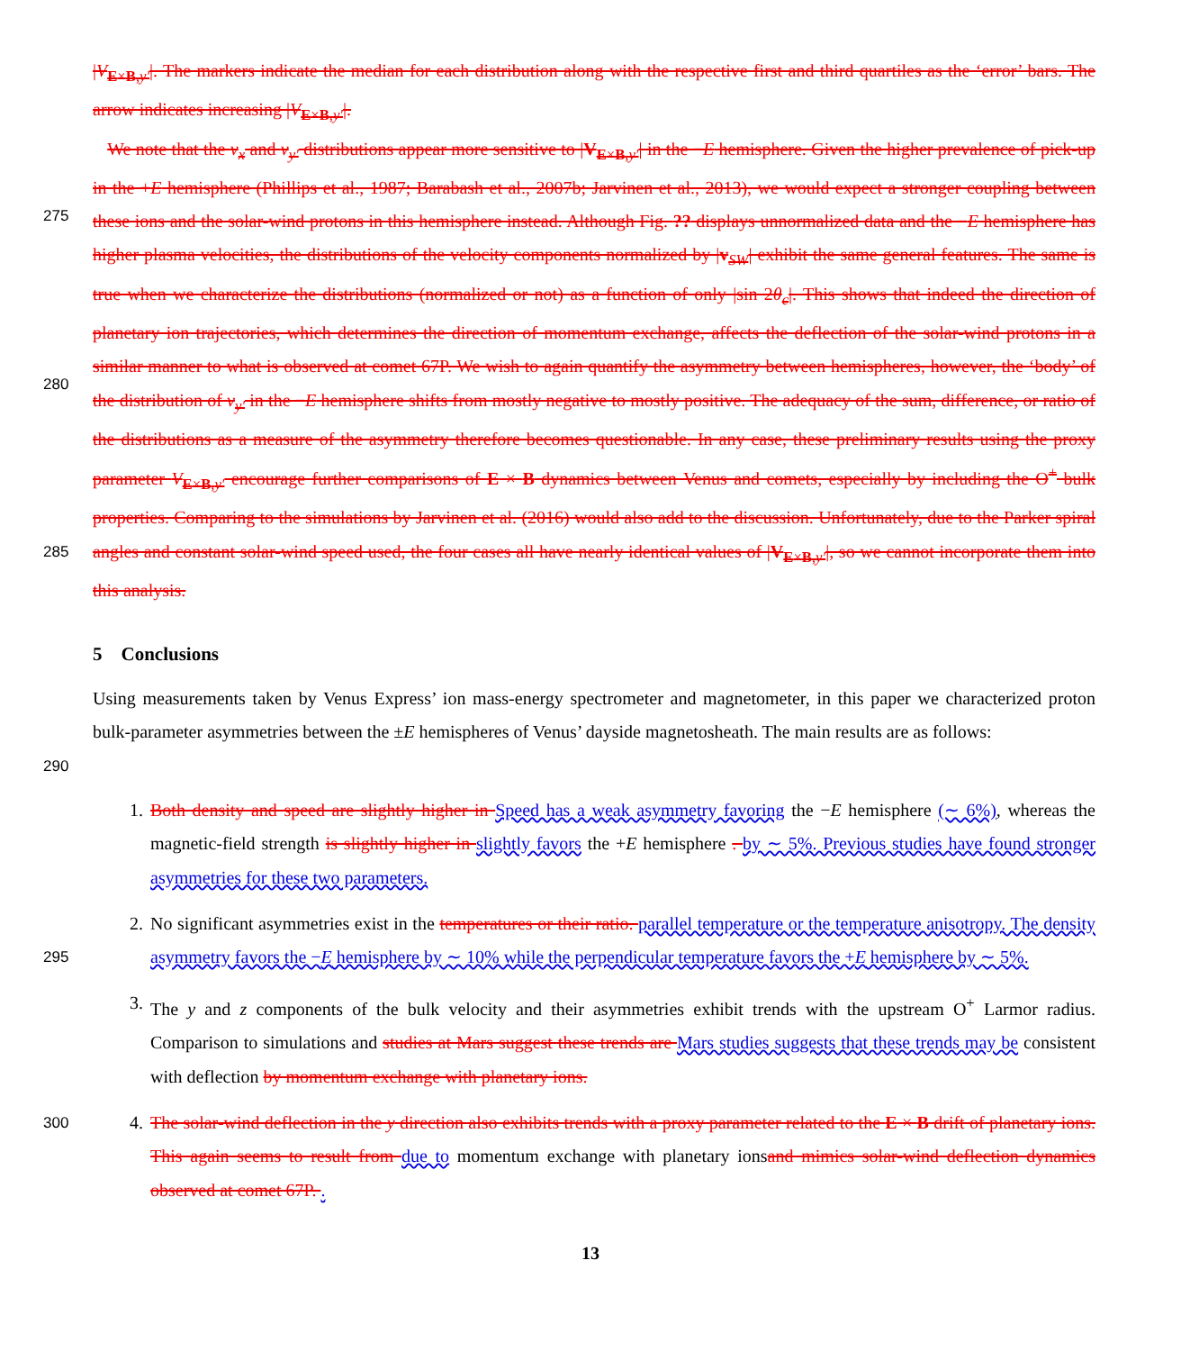|V<sub>E×B,y′</sub>|. The markers indicate the median for each distribution along with the respective first and third quartiles as the ‘error’ bars. The arrow indicates increasing |V<sub>E×B,y′</sub>|.
275
280
285
We note that the v<sub>x</sub> and v<sub>y′</sub> distributions appear more sensitive to |V<sub>E×B,y′</sub>| in the −E hemisphere. Given the higher prevalence of pick-up in the +E hemisphere (Phillips et al., 1987; Barabash et al., 2007b; Jarvinen et al., 2013), we would expect a stronger coupling between these ions and the solar-wind protons in this hemisphere instead. Although Fig. ?? displays unnormalized data and the −E hemisphere has higher plasma velocities, the distributions of the velocity components normalized by |v<sub>SW</sub>| exhibit the same general features. The same is true when we characterize the distributions (normalized or not) as a function of only |sin 2θ<sub>c</sub>|. This shows that indeed the direction of planetary ion trajectories, which determines the direction of momentum exchange, affects the deflection of the solar-wind protons in a similar manner to what is observed at comet 67P. We wish to again quantify the asymmetry between hemispheres, however, the ‘body’ of the distribution of v<sub>y′</sub> in the −E hemisphere shifts from mostly negative to mostly positive. The adequacy of the sum, difference, or ratio of the distributions as a measure of the asymmetry therefore becomes questionable. In any case, these preliminary results using the proxy parameter V<sub>E×B,y′</sub> encourage further comparisons of E × B dynamics between Venus and comets, especially by including the O<sup>+</sup> bulk properties. Comparing to the simulations by Jarvinen et al. (2016) would also add to the discussion. Unfortunately, due to the Parker spiral angles and constant solar-wind speed used, the four cases all have nearly identical values of |V<sub>E×B,y′</sub>|, so we cannot incorporate them into this analysis.
5 Conclusions
290
Using measurements taken by Venus Express’ ion mass-energy spectrometer and magnetometer, in this paper we characterized proton bulk-parameter asymmetries between the ±E hemispheres of Venus’ dayside magnetosheath. The main results are as follows:
1. Both density and speed are slightly higher in Speed has a weak asymmetry favoring the −E hemisphere (∼ 6%), whereas the magnetic-field strength is slightly higher in slightly favors the +E hemisphere . by ∼ 5%. Previous studies have found stronger asymmetries for these two parameters.
295
2. No significant asymmetries exist in the temperatures or their ratio. parallel temperature or the temperature anisotropy. The density asymmetry favors the −E hemisphere by ∼ 10% while the perpendicular temperature favors the +E hemisphere by ∼ 5%.
3. The y and z components of the bulk velocity and their asymmetries exhibit trends with the upstream O<sup>+</sup> Larmor radius. Comparison to simulations and studies at Mars suggest these trends are Mars studies suggests that these trends may be consistent with deflection by momentum exchange with planetary ions.
300
4. The solar-wind deflection in the y direction also exhibits trends with a proxy parameter related to the E × B drift of planetary ions. This again seems to result from due to momentum exchange with planetary ionsand mimics solar-wind deflection dynamics observed at comet 67P. .
13